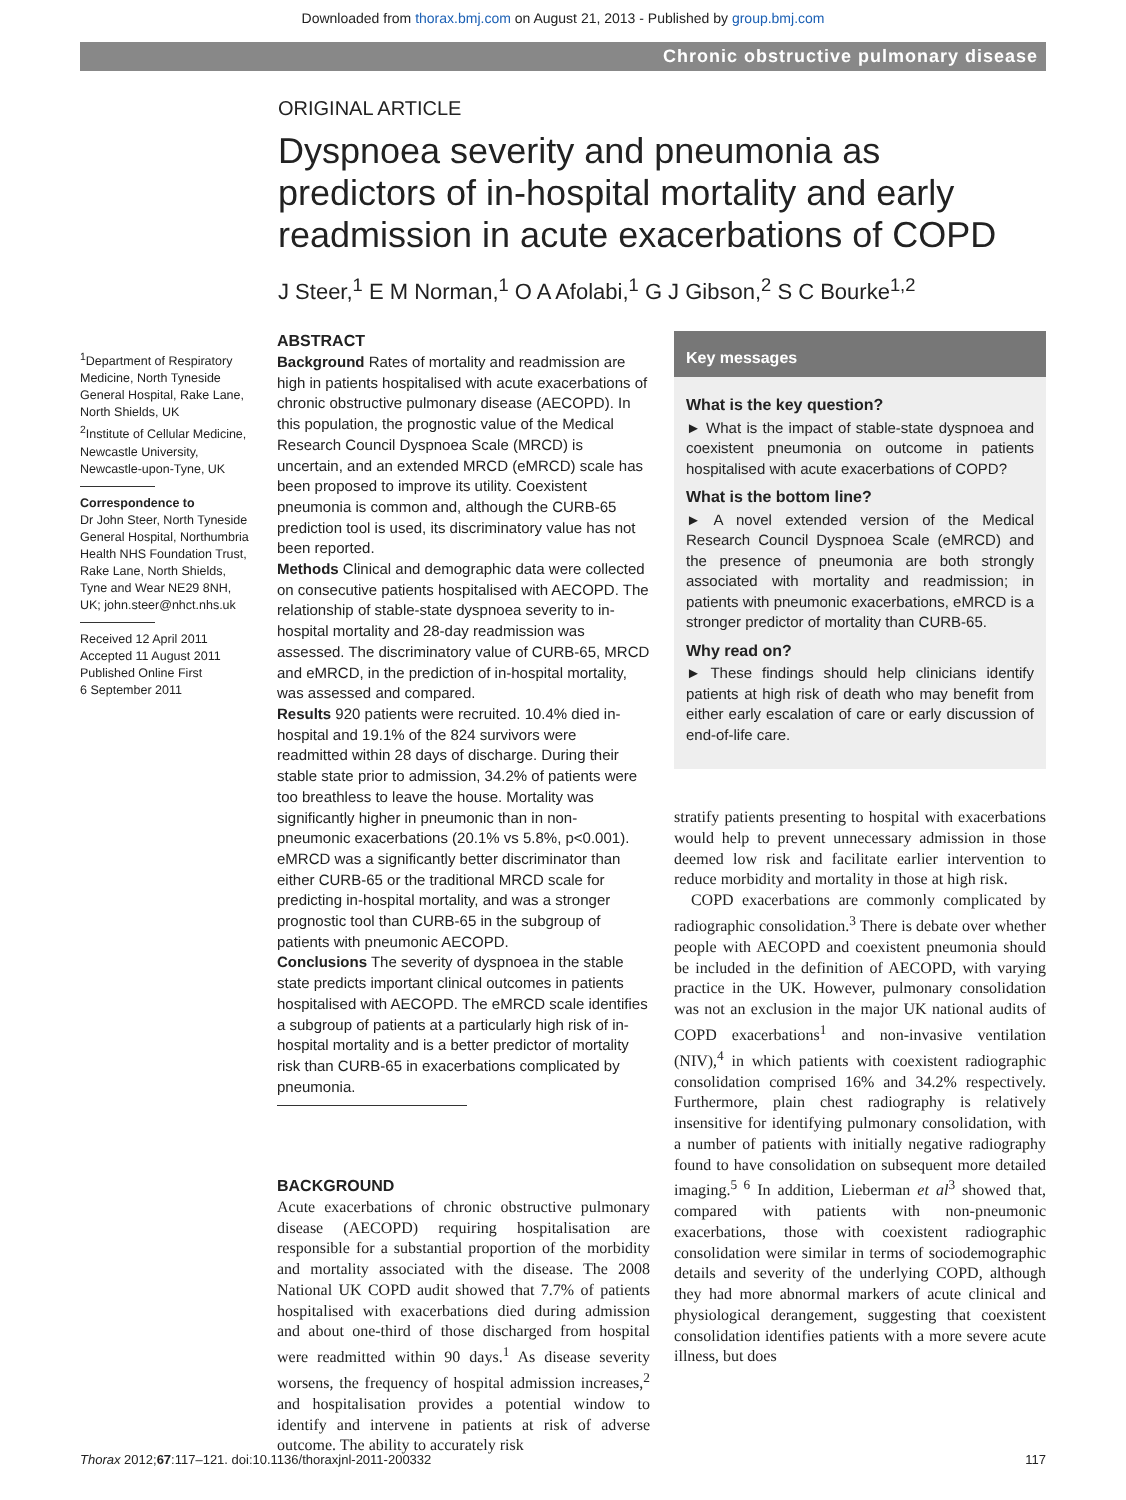Downloaded from thorax.bmj.com on August 21, 2013 - Published by group.bmj.com
Chronic obstructive pulmonary disease
ORIGINAL ARTICLE
Dyspnoea severity and pneumonia as predictors of in-hospital mortality and early readmission in acute exacerbations of COPD
J Steer,<sup>1</sup> E M Norman,<sup>1</sup> O A Afolabi,<sup>1</sup> G J Gibson,<sup>2</sup> S C Bourke<sup>1,2</sup>
<sup>1</sup> Department of Respiratory Medicine, North Tyneside General Hospital, Rake Lane, North Shields, UK
<sup>2</sup> Institute of Cellular Medicine, Newcastle University, Newcastle-upon-Tyne, UK
Correspondence to
Dr John Steer, North Tyneside General Hospital, Northumbria Health NHS Foundation Trust, Rake Lane, North Shields, Tyne and Wear NE29 8NH, UK; john.steer@nhct.nhs.uk
Received 12 April 2011
Accepted 11 August 2011
Published Online First
6 September 2011
ABSTRACT
Background Rates of mortality and readmission are high in patients hospitalised with acute exacerbations of chronic obstructive pulmonary disease (AECOPD). In this population, the prognostic value of the Medical Research Council Dyspnoea Scale (MRCD) is uncertain, and an extended MRCD (eMRCD) scale has been proposed to improve its utility. Coexistent pneumonia is common and, although the CURB-65 prediction tool is used, its discriminatory value has not been reported.
Methods Clinical and demographic data were collected on consecutive patients hospitalised with AECOPD. The relationship of stable-state dyspnoea severity to in-hospital mortality and 28-day readmission was assessed. The discriminatory value of CURB-65, MRCD and eMRCD, in the prediction of in-hospital mortality, was assessed and compared.
Results 920 patients were recruited. 10.4% died in-hospital and 19.1% of the 824 survivors were readmitted within 28 days of discharge. During their stable state prior to admission, 34.2% of patients were too breathless to leave the house. Mortality was significantly higher in pneumonic than in non-pneumonic exacerbations (20.1% vs 5.8%, p<0.001). eMRCD was a significantly better discriminator than either CURB-65 or the traditional MRCD scale for predicting in-hospital mortality, and was a stronger prognostic tool than CURB-65 in the subgroup of patients with pneumonic AECOPD.
Conclusions The severity of dyspnoea in the stable state predicts important clinical outcomes in patients hospitalised with AECOPD. The eMRCD scale identifies a subgroup of patients at a particularly high risk of in-hospital mortality and is a better predictor of mortality risk than CURB-65 in exacerbations complicated by pneumonia.
BACKGROUND
Acute exacerbations of chronic obstructive pulmonary disease (AECOPD) requiring hospitalisation are responsible for a substantial proportion of the morbidity and mortality associated with the disease. The 2008 National UK COPD audit showed that 7.7% of patients hospitalised with exacerbations died during admission and about one-third of those discharged from hospital were readmitted within 90 days.<sup>1</sup> As disease severity worsens, the frequency of hospital admission increases,<sup>2</sup> and hospitalisation provides a potential window to identify and intervene in patients at risk of adverse outcome. The ability to accurately risk
Key messages
What is the key question?
► What is the impact of stable-state dyspnoea and coexistent pneumonia on outcome in patients hospitalised with acute exacerbations of COPD?
What is the bottom line?
► A novel extended version of the Medical Research Council Dyspnoea Scale (eMRCD) and the presence of pneumonia are both strongly associated with mortality and readmission; in patients with pneumonic exacerbations, eMRCD is a stronger predictor of mortality than CURB-65.
Why read on?
► These findings should help clinicians identify patients at high risk of death who may benefit from either early escalation of care or early discussion of end-of-life care.
stratify patients presenting to hospital with exacerbations would help to prevent unnecessary admission in those deemed low risk and facilitate earlier intervention to reduce morbidity and mortality in those at high risk.
COPD exacerbations are commonly complicated by radiographic consolidation.<sup>3</sup> There is debate over whether people with AECOPD and coexistent pneumonia should be included in the definition of AECOPD, with varying practice in the UK. However, pulmonary consolidation was not an exclusion in the major UK national audits of COPD exacerbations<sup>1</sup> and non-invasive ventilation (NIV),<sup>4</sup> in which patients with coexistent radiographic consolidation comprised 16% and 34.2% respectively. Furthermore, plain chest radiography is relatively insensitive for identifying pulmonary consolidation, with a number of patients with initially negative radiography found to have consolidation on subsequent more detailed imaging.<sup>5 6</sup> In addition, Lieberman et al<sup>3</sup> showed that, compared with patients with non-pneumonic exacerbations, those with coexistent radiographic consolidation were similar in terms of sociodemographic details and severity of the underlying COPD, although they had more abnormal markers of acute clinical and physiological derangement, suggesting that coexistent consolidation identifies patients with a more severe acute illness, but does
Thorax 2012;67:117–121. doi:10.1136/thoraxjnl-2011-200332 117